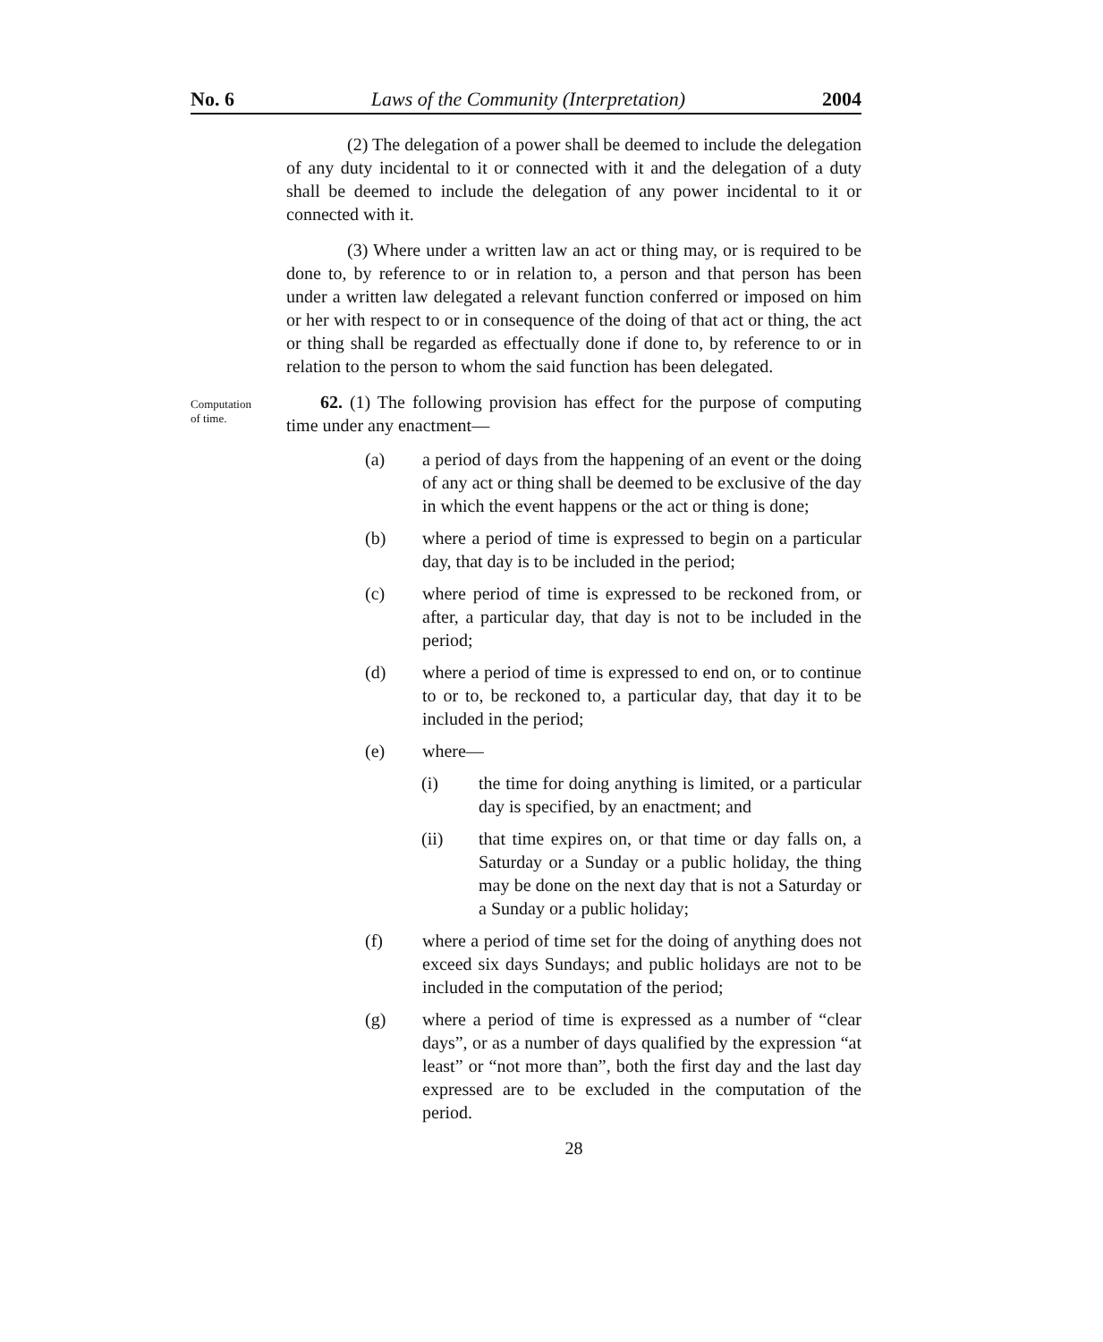No. 6 Laws of the Community (Interpretation) 2004
(2) The delegation of a power shall be deemed to include the delegation of any duty incidental to it or connected with it and the delegation of a duty shall be deemed to include the delegation of any power incidental to it or connected with it.
(3) Where under a written law an act or thing may, or is required to be done to, by reference to or in relation to, a person and that person has been under a written law delegated a relevant function conferred or imposed on him or her with respect to or in consequence of the doing of that act or thing, the act or thing shall be regarded as effectually done if done to, by reference to or in relation to the person to whom the said function has been delegated.
Computation
of time.
62. (1) The following provision has effect for the purpose of computing time under any enactment—
(a) a period of days from the happening of an event or the doing of any act or thing shall be deemed to be exclusive of the day in which the event happens or the act or thing is done;
(b) where a period of time is expressed to begin on a particular day, that day is to be included in the period;
(c) where period of time is expressed to be reckoned from, or after, a particular day, that day is not to be included in the period;
(d) where a period of time is expressed to end on, or to continue to or to, be reckoned to, a particular day, that day it to be included in the period;
(e) where—
(i) the time for doing anything is limited, or a particular day is specified, by an enactment; and
(ii) that time expires on, or that time or day falls on, a Saturday or a Sunday or a public holiday, the thing may be done on the next day that is not a Saturday or a Sunday or a public holiday;
(f) where a period of time set for the doing of anything does not exceed six days Sundays; and public holidays are not to be included in the computation of the period;
(g) where a period of time is expressed as a number of “clear days”, or as a number of days qualified by the expression “at least” or “not more than”, both the first day and the last day expressed are to be excluded in the computation of the period.
28